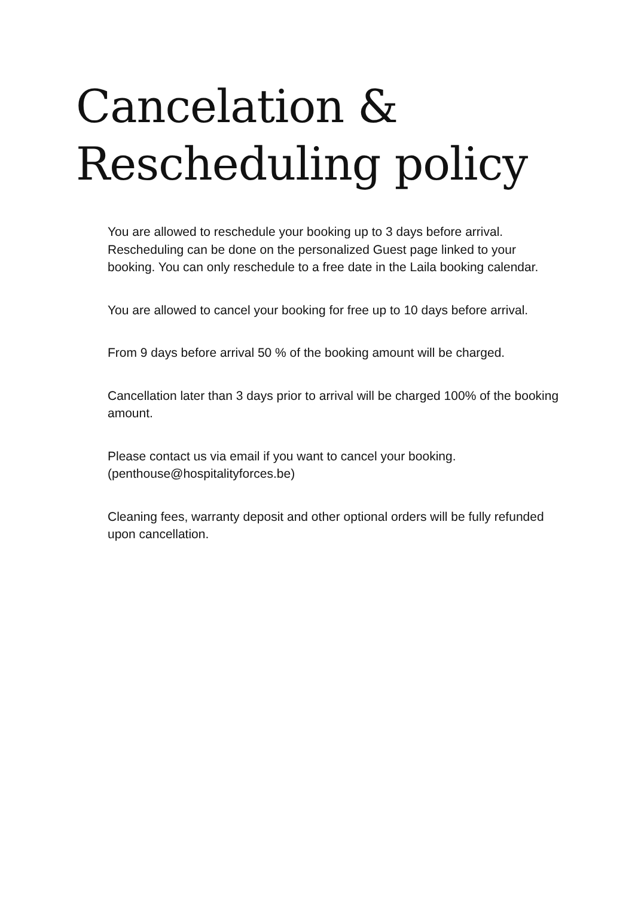Cancelation &
Rescheduling policy
You are allowed to reschedule your booking up to 3 days before arrival. Rescheduling can be done on the personalized Guest page linked to your booking. You can only reschedule to a free date in the Laila booking calendar.
You are allowed to cancel your booking for free up to 10 days before arrival.
From 9 days before arrival 50 % of the booking amount will be charged.
Cancellation later than 3 days prior to arrival will be charged 100% of the booking amount.
Please contact us via email if you want to cancel your booking.
(penthouse@hospitalityforces.be)
Cleaning fees, warranty deposit and other optional orders will be fully refunded upon cancellation.